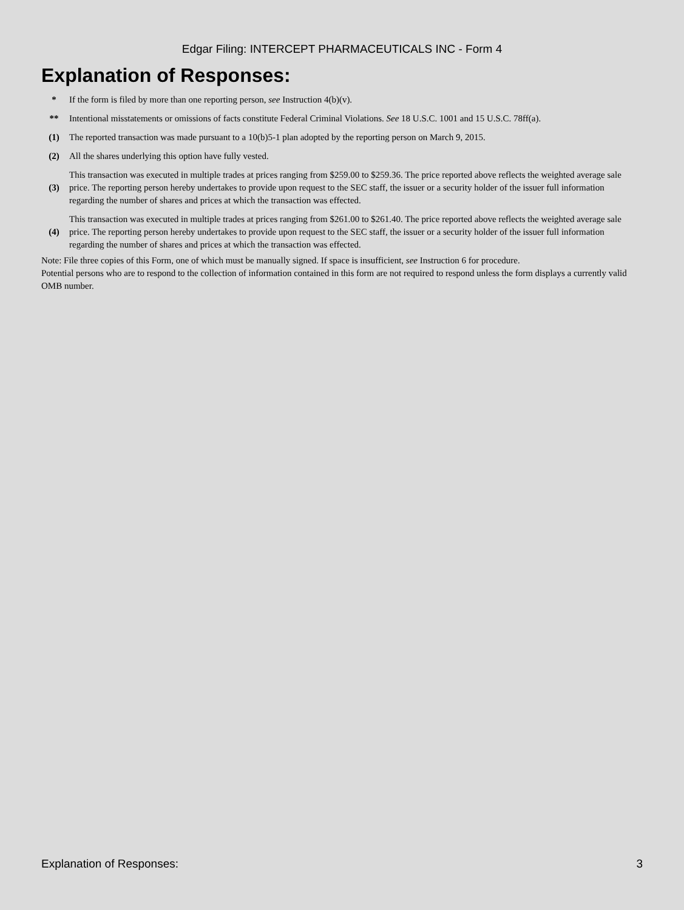Edgar Filing: INTERCEPT PHARMACEUTICALS INC - Form 4
Explanation of Responses:
| * | If the form is filed by more than one reporting person, see Instruction 4(b)(v). |
| ** | Intentional misstatements or omissions of facts constitute Federal Criminal Violations. See 18 U.S.C. 1001 and 15 U.S.C. 78ff(a). |
| (1) | The reported transaction was made pursuant to a 10(b)5-1 plan adopted by the reporting person on March 9, 2015. |
| (2) | All the shares underlying this option have fully vested. |
| (3) | This transaction was executed in multiple trades at prices ranging from $259.00 to $259.36. The price reported above reflects the weighted average sale price. The reporting person hereby undertakes to provide upon request to the SEC staff, the issuer or a security holder of the issuer full information regarding the number of shares and prices at which the transaction was effected. |
| (4) | This transaction was executed in multiple trades at prices ranging from $261.00 to $261.40. The price reported above reflects the weighted average sale price. The reporting person hereby undertakes to provide upon request to the SEC staff, the issuer or a security holder of the issuer full information regarding the number of shares and prices at which the transaction was effected. |
Note: File three copies of this Form, one of which must be manually signed. If space is insufficient, see Instruction 6 for procedure.
Potential persons who are to respond to the collection of information contained in this form are not required to respond unless the form displays a currently valid OMB number.
Explanation of Responses: 3